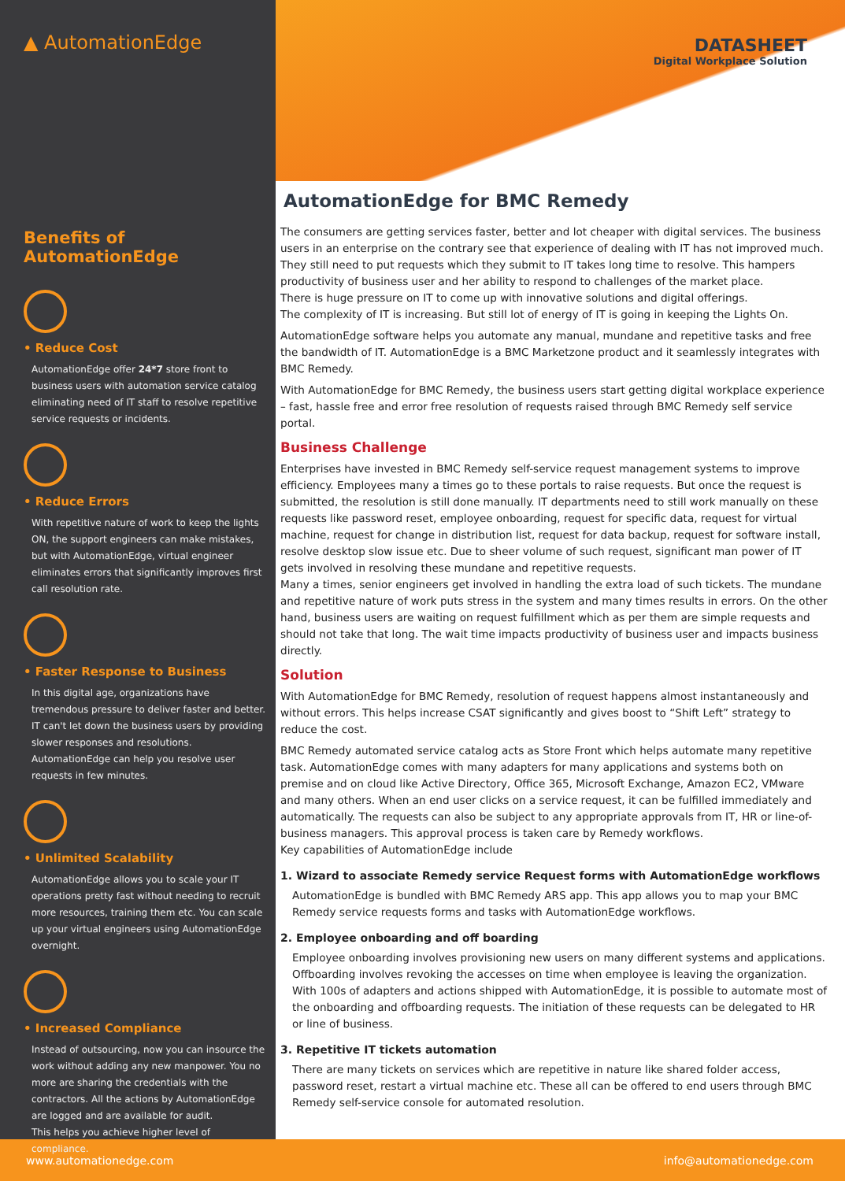▲ AutomationEdge
Benefits of AutomationEdge
• Reduce Cost
AutomationEdge offer 24*7 store front to business users with automation service catalog eliminating need of IT staff to resolve repetitive service requests or incidents.
• Reduce Errors
With repetitive nature of work to keep the lights ON, the support engineers can make mistakes, but with AutomationEdge, virtual engineer eliminates errors that significantly improves first call resolution rate.
• Faster Response to Business
In this digital age, organizations have tremendous pressure to deliver faster and better. IT can't let down the business users by providing slower responses and resolutions.
AutomationEdge can help you resolve user requests in few minutes.
• Unlimited Scalability
AutomationEdge allows you to scale your IT operations pretty fast without needing to recruit more resources, training them etc. You can scale up your virtual engineers using AutomationEdge overnight.
• Increased Compliance
Instead of outsourcing, now you can insource the work without adding any new manpower. You no more are sharing the credentials with the contractors. All the actions by AutomationEdge are logged and are available for audit.
This helps you achieve higher level of compliance.
DATASHEET
Digital Workplace Solution
AutomationEdge for BMC Remedy
The consumers are getting services faster, better and lot cheaper with digital services. The business users in an enterprise on the contrary see that experience of dealing with IT has not improved much. They still need to put requests which they submit to IT takes long time to resolve. This hampers productivity of business user and her ability to respond to challenges of the market place.
There is huge pressure on IT to come up with innovative solutions and digital offerings.
The complexity of IT is increasing. But still lot of energy of IT is going in keeping the Lights On.
AutomationEdge software helps you automate any manual, mundane and repetitive tasks and free the bandwidth of IT. AutomationEdge is a BMC Marketzone product and it seamlessly integrates with BMC Remedy.
With AutomationEdge for BMC Remedy, the business users start getting digital workplace experience – fast, hassle free and error free resolution of requests raised through BMC Remedy self service portal.
Business Challenge
Enterprises have invested in BMC Remedy self-service request management systems to improve efficiency. Employees many a times go to these portals to raise requests. But once the request is submitted, the resolution is still done manually. IT departments need to still work manually on these requests like password reset, employee onboarding, request for specific data, request for virtual machine, request for change in distribution list, request for data backup, request for software install, resolve desktop slow issue etc. Due to sheer volume of such request, significant man power of IT gets involved in resolving these mundane and repetitive requests.
Many a times, senior engineers get involved in handling the extra load of such tickets. The mundane and repetitive nature of work puts stress in the system and many times results in errors. On the other hand, business users are waiting on request fulfillment which as per them are simple requests and should not take that long. The wait time impacts productivity of business user and impacts business directly.
Solution
With AutomationEdge for BMC Remedy, resolution of request happens almost instantaneously and without errors. This helps increase CSAT significantly and gives boost to “Shift Left” strategy to reduce the cost.
BMC Remedy automated service catalog acts as Store Front which helps automate many repetitive task. AutomationEdge comes with many adapters for many applications and systems both on premise and on cloud like Active Directory, Office 365, Microsoft Exchange, Amazon EC2, VMware and many others. When an end user clicks on a service request, it can be fulfilled immediately and automatically. The requests can also be subject to any appropriate approvals from IT, HR or line-of-business managers. This approval process is taken care by Remedy workflows.
Key capabilities of AutomationEdge include
1. Wizard to associate Remedy service Request forms with AutomationEdge workflows
AutomationEdge is bundled with BMC Remedy ARS app. This app allows you to map your BMC Remedy service requests forms and tasks with AutomationEdge workflows.
2. Employee onboarding and off boarding
Employee onboarding involves provisioning new users on many different systems and applications. Offboarding involves revoking the accesses on time when employee is leaving the organization. With 100s of adapters and actions shipped with AutomationEdge, it is possible to automate most of the onboarding and offboarding requests. The initiation of these requests can be delegated to HR or line of business.
3. Repetitive IT tickets automation
There are many tickets on services which are repetitive in nature like shared folder access, password reset, restart a virtual machine etc. These all can be offered to end users through BMC Remedy self-service console for automated resolution.
www.automationedge.com info@automationedge.com